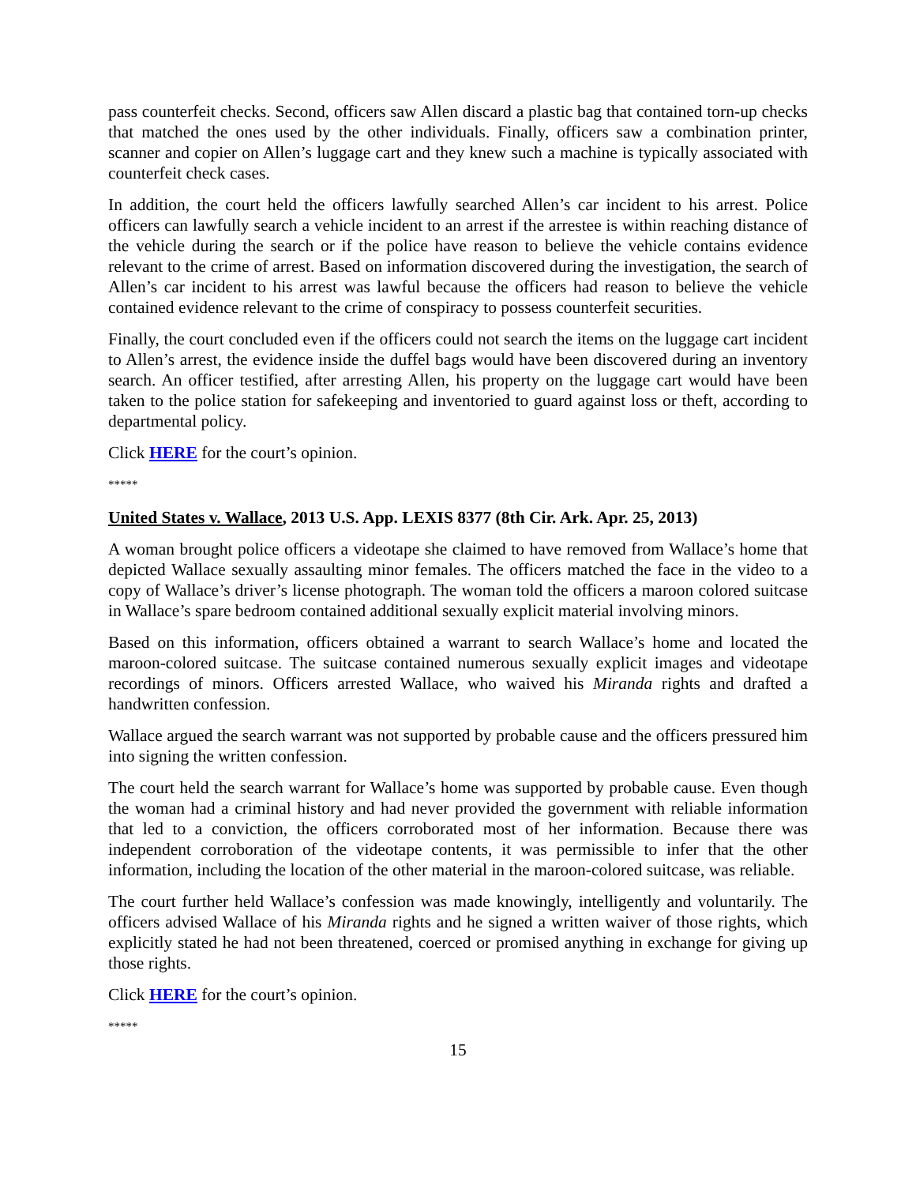pass counterfeit checks. Second, officers saw Allen discard a plastic bag that contained torn-up checks that matched the ones used by the other individuals. Finally, officers saw a combination printer, scanner and copier on Allen’s luggage cart and they knew such a machine is typically associated with counterfeit check cases.
In addition, the court held the officers lawfully searched Allen’s car incident to his arrest. Police officers can lawfully search a vehicle incident to an arrest if the arrestee is within reaching distance of the vehicle during the search or if the police have reason to believe the vehicle contains evidence relevant to the crime of arrest. Based on information discovered during the investigation, the search of Allen’s car incident to his arrest was lawful because the officers had reason to believe the vehicle contained evidence relevant to the crime of conspiracy to possess counterfeit securities.
Finally, the court concluded even if the officers could not search the items on the luggage cart incident to Allen’s arrest, the evidence inside the duffel bags would have been discovered during an inventory search. An officer testified, after arresting Allen, his property on the luggage cart would have been taken to the police station for safekeeping and inventoried to guard against loss or theft, according to departmental policy.
Click HERE for the court’s opinion.
*****
United States v. Wallace, 2013 U.S. App. LEXIS 8377 (8th Cir. Ark. Apr. 25, 2013)
A woman brought police officers a videotape she claimed to have removed from Wallace’s home that depicted Wallace sexually assaulting minor females. The officers matched the face in the video to a copy of Wallace’s driver’s license photograph. The woman told the officers a maroon colored suitcase in Wallace’s spare bedroom contained additional sexually explicit material involving minors.
Based on this information, officers obtained a warrant to search Wallace’s home and located the maroon-colored suitcase. The suitcase contained numerous sexually explicit images and videotape recordings of minors. Officers arrested Wallace, who waived his Miranda rights and drafted a handwritten confession.
Wallace argued the search warrant was not supported by probable cause and the officers pressured him into signing the written confession.
The court held the search warrant for Wallace’s home was supported by probable cause. Even though the woman had a criminal history and had never provided the government with reliable information that led to a conviction, the officers corroborated most of her information. Because there was independent corroboration of the videotape contents, it was permissible to infer that the other information, including the location of the other material in the maroon-colored suitcase, was reliable.
The court further held Wallace’s confession was made knowingly, intelligently and voluntarily. The officers advised Wallace of his Miranda rights and he signed a written waiver of those rights, which explicitly stated he had not been threatened, coerced or promised anything in exchange for giving up those rights.
Click HERE for the court’s opinion.
*****
15